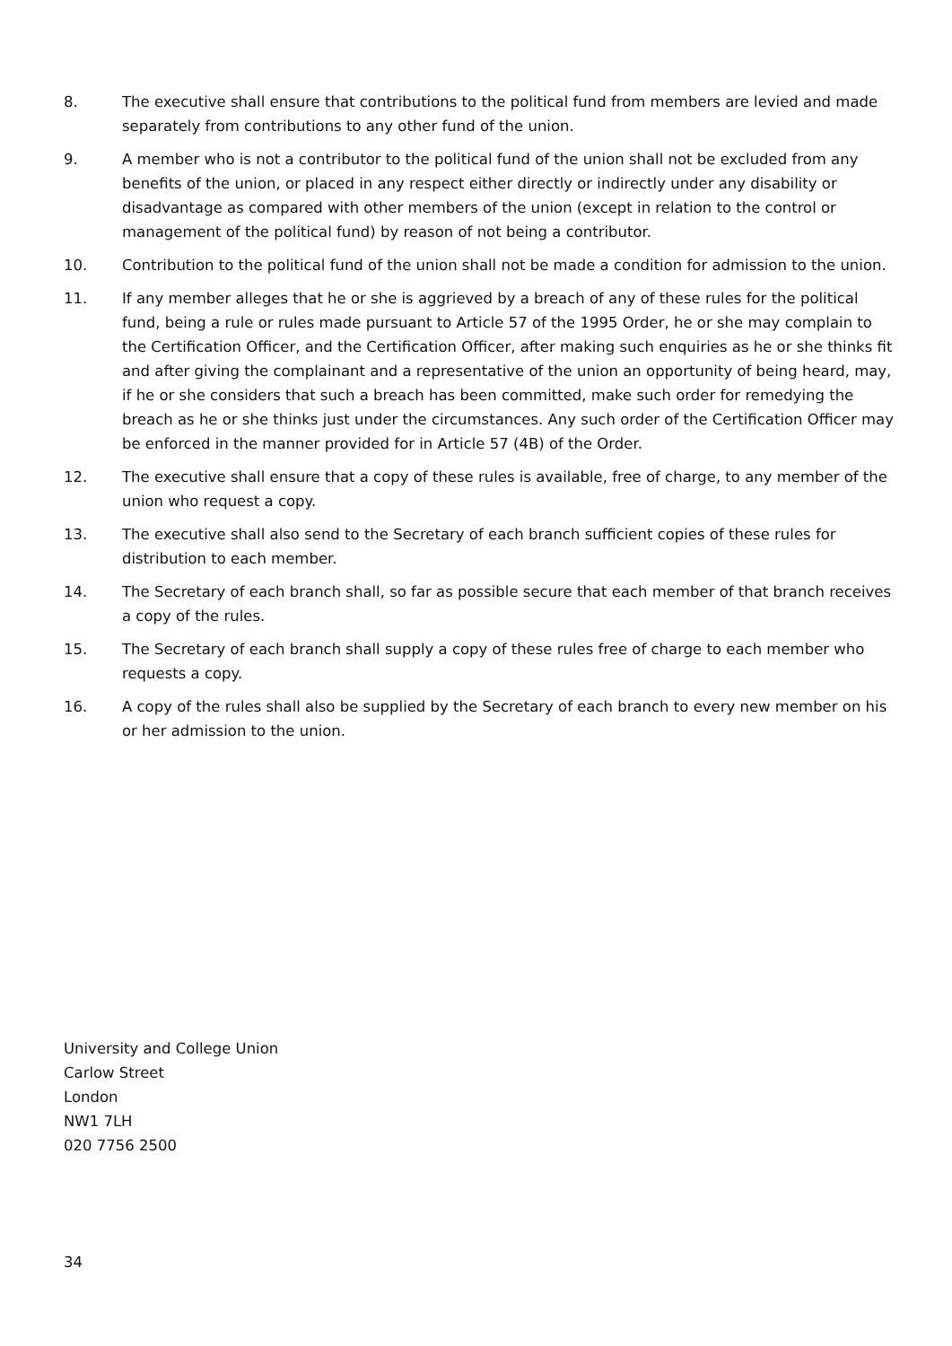8. The executive shall ensure that contributions to the political fund from members are levied and made separately from contributions to any other fund of the union.
9. A member who is not a contributor to the political fund of the union shall not be excluded from any benefits of the union, or placed in any respect either directly or indirectly under any disability or disadvantage as compared with other members of the union (except in relation to the control or management of the political fund) by reason of not being a contributor.
10. Contribution to the political fund of the union shall not be made a condition for admission to the union.
11. If any member alleges that he or she is aggrieved by a breach of any of these rules for the political fund, being a rule or rules made pursuant to Article 57 of the 1995 Order, he or she may complain to the Certification Officer, and the Certification Officer, after making such enquiries as he or she thinks fit and after giving the complainant and a representative of the union an opportunity of being heard, may, if he or she considers that such a breach has been committed, make such order for remedying the breach as he or she thinks just under the circumstances. Any such order of the Certification Officer may be enforced in the manner provided for in Article 57 (4B) of the Order.
12. The executive shall ensure that a copy of these rules is available, free of charge, to any member of the union who request a copy.
13. The executive shall also send to the Secretary of each branch sufficient copies of these rules for distribution to each member.
14. The Secretary of each branch shall, so far as possible secure that each member of that branch receives a copy of the rules.
15. The Secretary of each branch shall supply a copy of these rules free of charge to each member who requests a copy.
16. A copy of the rules shall also be supplied by the Secretary of each branch to every new member on his or her admission to the union.
University and College Union
Carlow Street
London
NW1 7LH
020 7756 2500
34